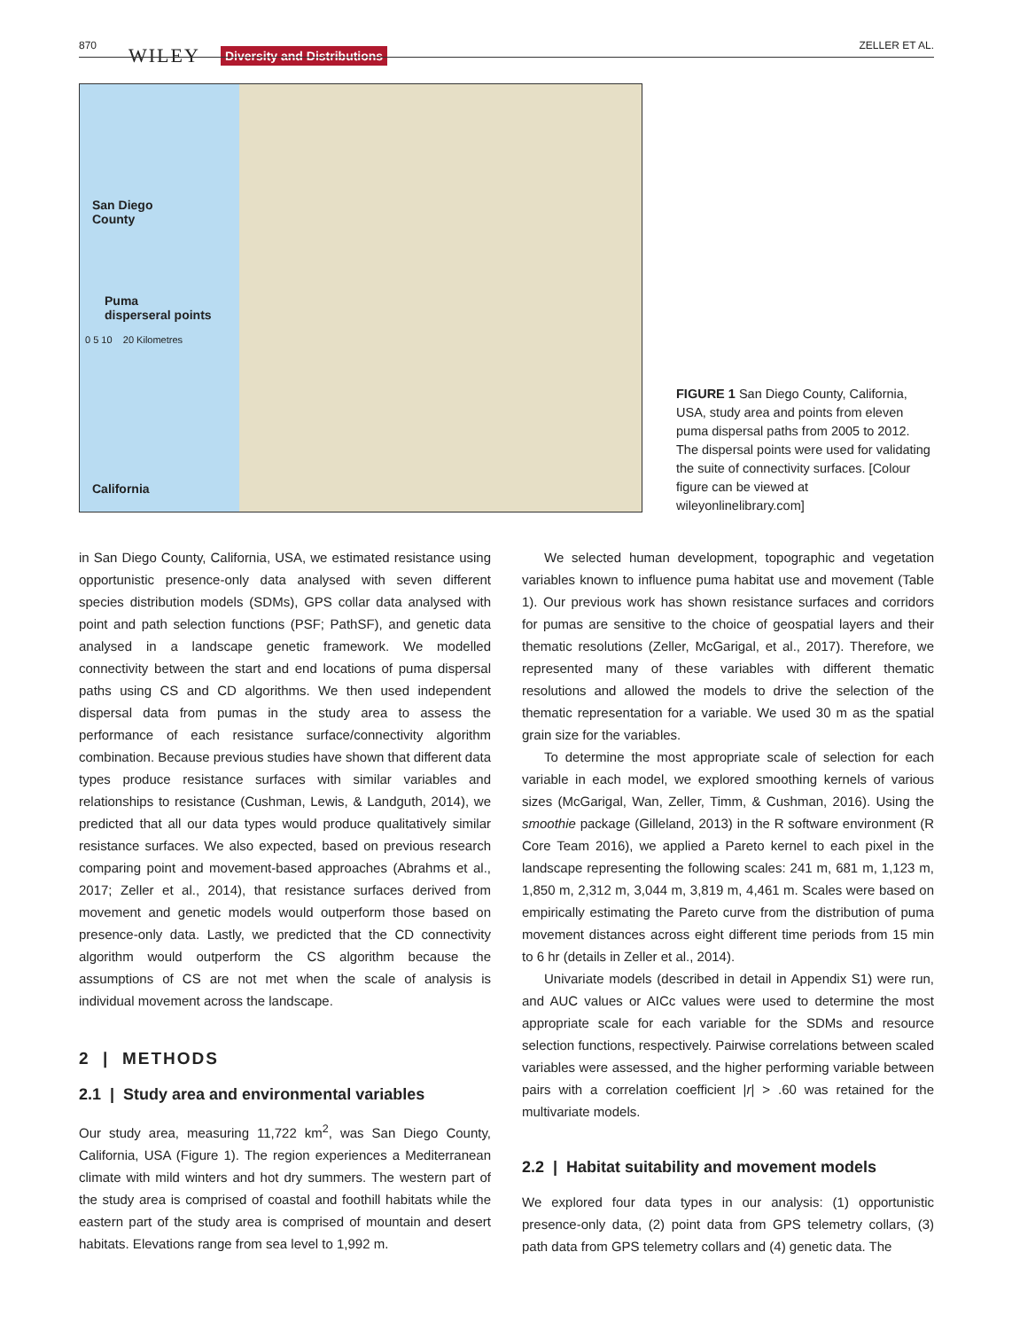870 WILEY Diversity and Distributions
ZELLER ET AL.
San Diego
County
Puma
disperseral points
0 5 10 20 Kilometres
California
FIGURE 1 San Diego County, California, USA, study area and points from eleven puma dispersal paths from 2005 to 2012. The dispersal points were used for validating the suite of connectivity surfaces. [Colour figure can be viewed at wileyonlinelibrary.com]
in San Diego County, California, USA, we estimated resistance using opportunistic presence-only data analysed with seven different species distribution models (SDMs), GPS collar data analysed with point and path selection functions (PSF; PathSF), and genetic data analysed in a landscape genetic framework. We modelled connectivity between the start and end locations of puma dispersal paths using CS and CD algorithms. We then used independent dispersal data from pumas in the study area to assess the performance of each resistance surface/connectivity algorithm combination. Because previous studies have shown that different data types produce resistance surfaces with similar variables and relationships to resistance (Cushman, Lewis, & Landguth, 2014), we predicted that all our data types would produce qualitatively similar resistance surfaces. We also expected, based on previous research comparing point and movement-based approaches (Abrahms et al., 2017; Zeller et al., 2014), that resistance surfaces derived from movement and genetic models would outperform those based on presence-only data. Lastly, we predicted that the CD connectivity algorithm would outperform the CS algorithm because the assumptions of CS are not met when the scale of analysis is individual movement across the landscape.
2 | METHODS
2.1 | Study area and environmental variables
Our study area, measuring 11,722 km<sup>2</sup>, was San Diego County, California, USA (Figure 1). The region experiences a Mediterranean climate with mild winters and hot dry summers. The western part of the study area is comprised of coastal and foothill habitats while the eastern part of the study area is comprised of mountain and desert habitats. Elevations range from sea level to 1,992 m.
We selected human development, topographic and vegetation variables known to influence puma habitat use and movement (Table 1). Our previous work has shown resistance surfaces and corridors for pumas are sensitive to the choice of geospatial layers and their thematic resolutions (Zeller, McGarigal, et al., 2017). Therefore, we represented many of these variables with different thematic resolutions and allowed the models to drive the selection of the thematic representation for a variable. We used 30 m as the spatial grain size for the variables.
To determine the most appropriate scale of selection for each variable in each model, we explored smoothing kernels of various sizes (McGarigal, Wan, Zeller, Timm, & Cushman, 2016). Using the smoothie package (Gilleland, 2013) in the R software environment (R Core Team 2016), we applied a Pareto kernel to each pixel in the landscape representing the following scales: 241 m, 681 m, 1,123 m, 1,850 m, 2,312 m, 3,044 m, 3,819 m, 4,461 m. Scales were based on empirically estimating the Pareto curve from the distribution of puma movement distances across eight different time periods from 15 min to 6 hr (details in Zeller et al., 2014).
Univariate models (described in detail in Appendix S1) were run, and AUC values or AICc values were used to determine the most appropriate scale for each variable for the SDMs and resource selection functions, respectively. Pairwise correlations between scaled variables were assessed, and the higher performing variable between pairs with a correlation coefficient |r| > .60 was retained for the multivariate models.
2.2 | Habitat suitability and movement models
We explored four data types in our analysis: (1) opportunistic presence-only data, (2) point data from GPS telemetry collars, (3) path data from GPS telemetry collars and (4) genetic data. The